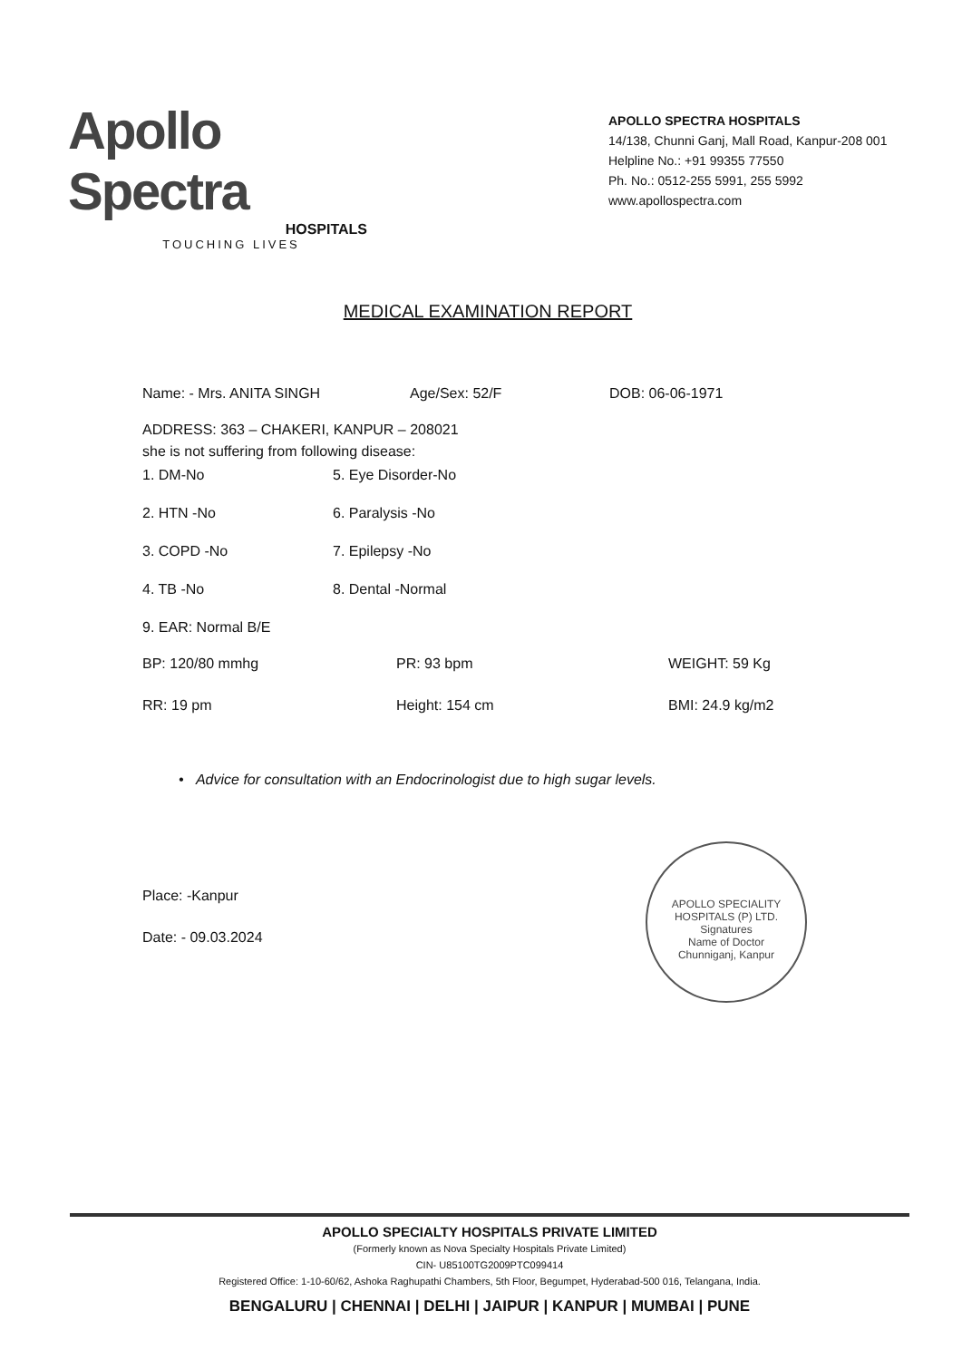Apollo Spectra
HOSPITALS
TOUCHING LIVES
APOLLO SPECTRA HOSPITALS
14/138, Chunni Ganj, Mall Road, Kanpur-208 001
Helpline No.: +91 99355 77550
Ph. No.: 0512-255 5991, 255 5992
www.apollospectra.com
MEDICAL EXAMINATION REPORT
Name: - Mrs. ANITA SINGH Age/Sex: 52/F DOB: 06-06-1971
ADDRESS: 363 – CHAKERI, KANPUR – 208021
she is not suffering from following disease:
1. DM-No
5. Eye Disorder-No
2. HTN -No
6. Paralysis -No
3. COPD -No
7. Epilepsy -No
4. TB -No
8. Dental -Normal
9. EAR: Normal B/E
BP: 120/80 mmhg
PR: 93 bpm
WEIGHT: 59 Kg
RR: 19 pm
Height: 154 cm
BMI: 24.9 kg/m2
• Advice for consultation with an Endocrinologist due to high sugar levels.
Place: -Kanpur
Date: - 09.03.2024
APOLLO SPECIALITY HOSPITALS (P) LTD.
Signatures
Name of Doctor
Chunniganj, Kanpur
APOLLO SPECIALTY HOSPITALS PRIVATE LIMITED
(Formerly known as Nova Specialty Hospitals Private Limited)
CIN- U85100TG2009PTC099414
Registered Office: 1-10-60/62, Ashoka Raghupathi Chambers, 5th Floor, Begumpet, Hyderabad-500 016, Telangana, India.
BENGALURU | CHENNAI | DELHI | JAIPUR | KANPUR | MUMBAI | PUNE